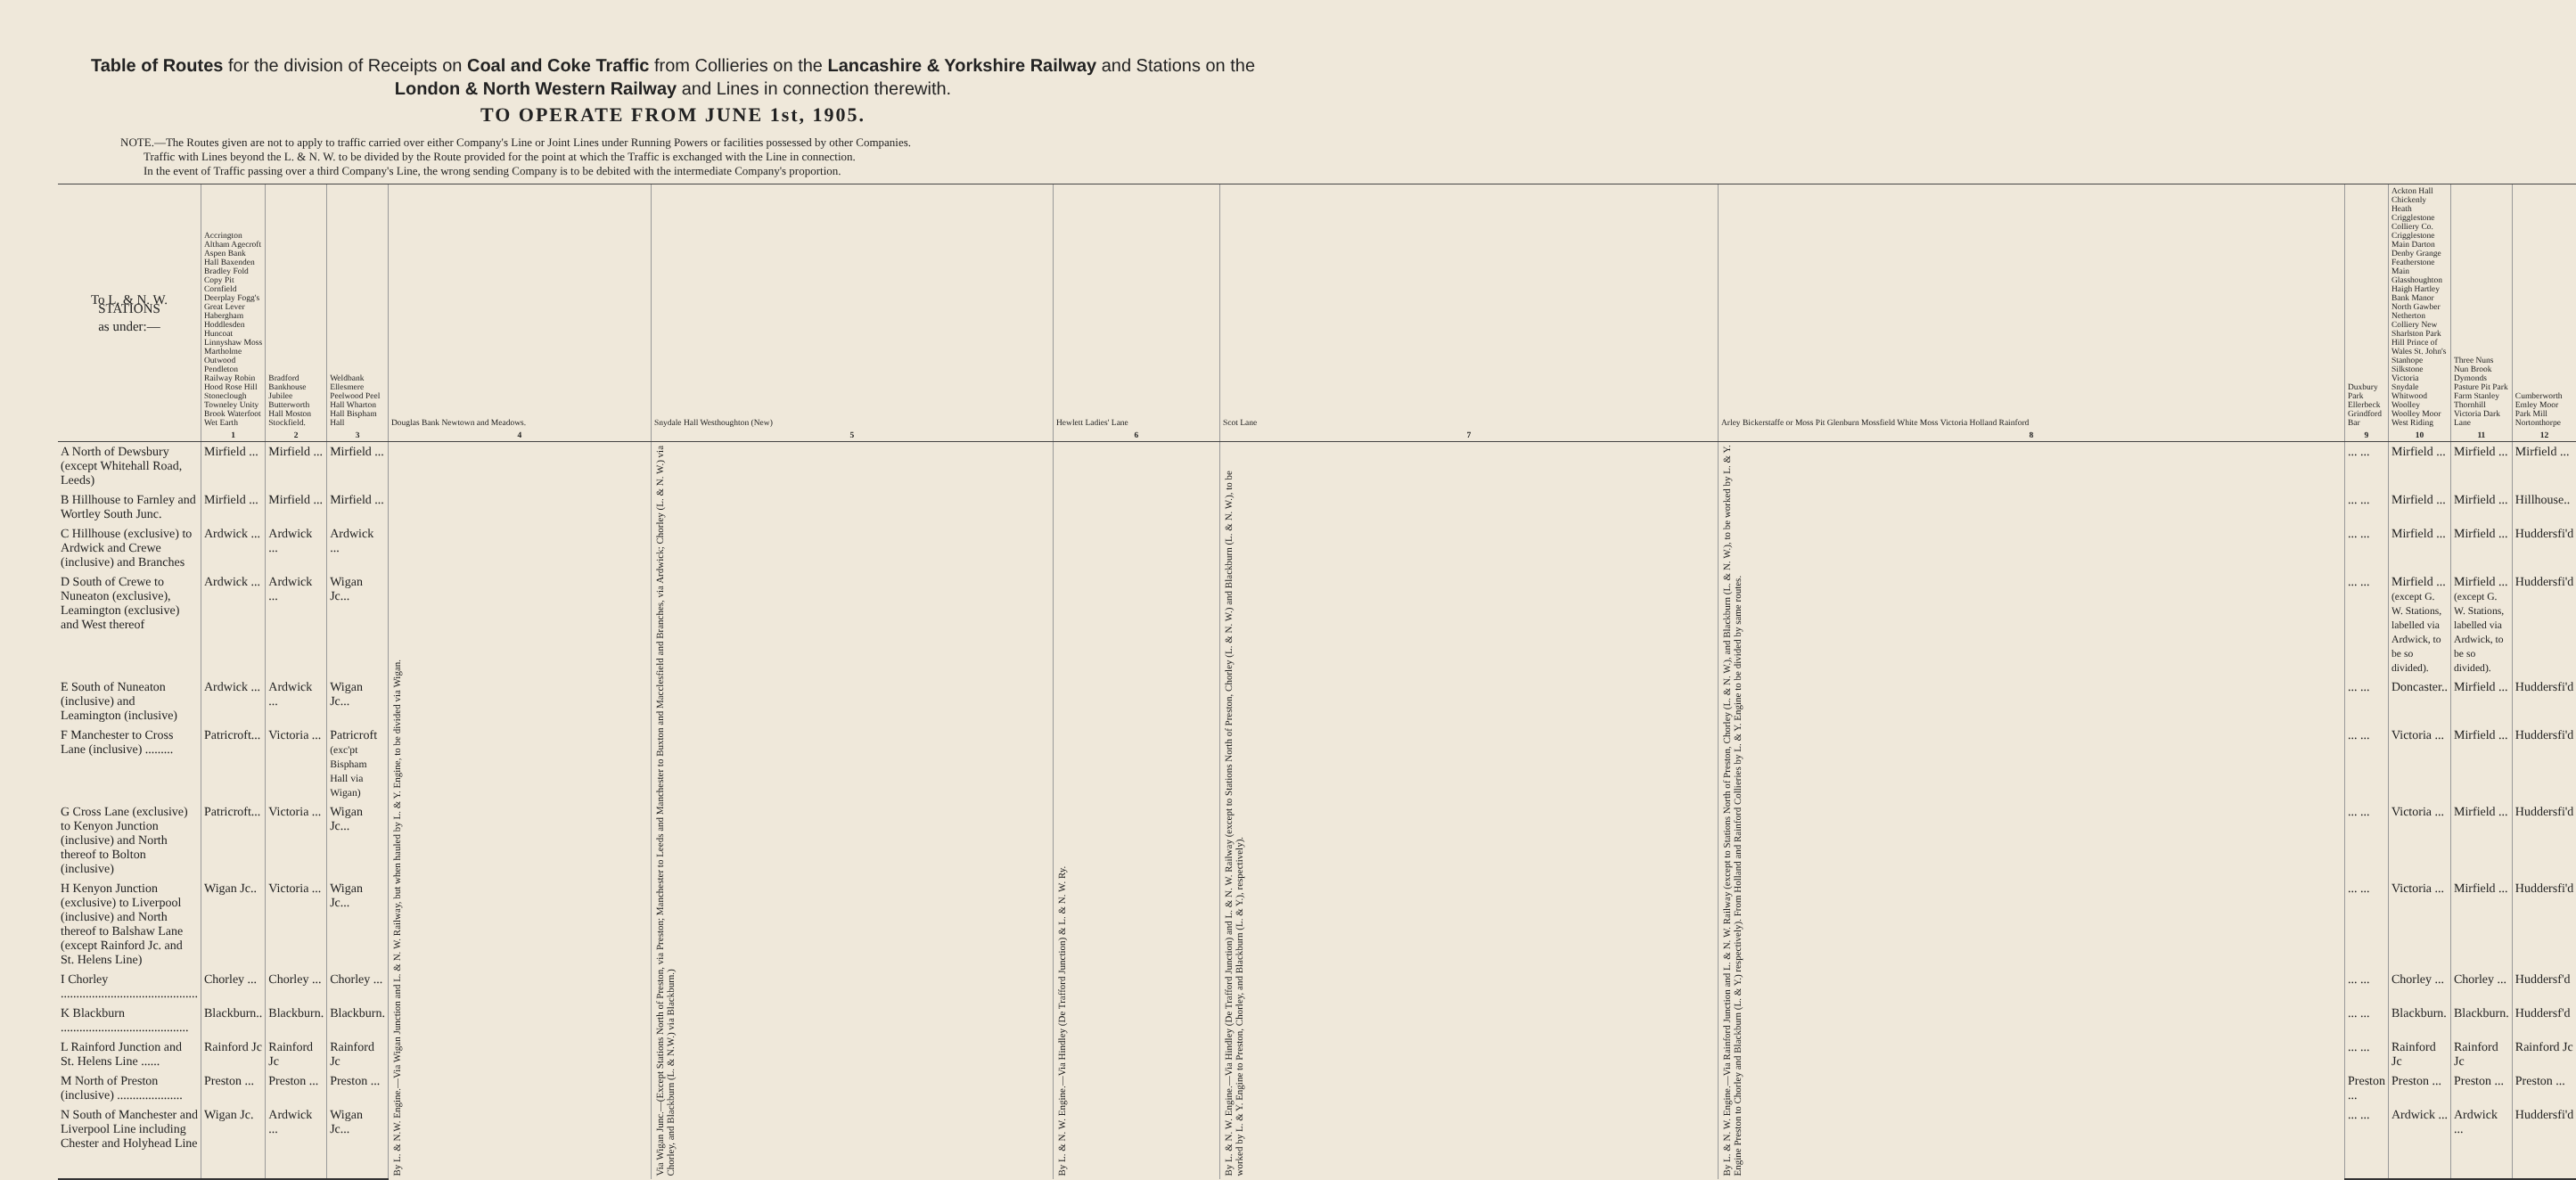Table of Routes for the division of Receipts on Coal and Coke Traffic from Collieries on the Lancashire & Yorkshire Railway and Stations on the London & North Western Railway and Lines in connection therewith.
TO OPERATE FROM JUNE 1st, 1905.
NOTE.—The Routes given are not to apply to traffic carried over either Company's Line or Joint Lines under Running Powers or facilities possessed by other Companies.
Traffic with Lines beyond the L. & N. W. to be divided by the Route provided for the point at which the Traffic is exchanged with the Line in connection.
In the event of Traffic passing over a third Company's Line, the wrong sending Company is to be debited with the intermediate Company's proportion.
| To L. & N. W. STATIONS as under:— | Accrington Altham Agecroft Aspen Bank Hall Baxenden Bradley Fold Copy Pit Cornfield Deerplay Fogg's Great Lever Habergham Hoddlesden Huncoat Linnyshaw Moss Martholme Outwood Pendleton Railway Robin Hood Rose Hill Stoneclough Towneley Unity Brook Waterfoot Wet Earth 1 | Bradford Bankhouse Jubilee Butterworth Hall Moston Stockfield. 2 | Weldbank Ellesmere Peelwood Peel Hall Wharton Hall Bispham Hall 3 | Douglas Bank Newtown and Meadows. 4 | Snydale Hall Westhoughton (New) 5 | Hewlett Ladies' Lane 6 | Scot Lane 7 | Arley Bickerstaffe or Moss Pit Glenburn Mossfield White Moss Victoria Holland Rainford 8 | Duxbury Park Ellerbeck Grindford Bar 9 | Ackton Hall Chickenly Heath Crigglestone Colliery Co. Crigglestone Main Darton Denby Grange Featherstone Main Glasshoughton Haigh Hartley Bank Manor North Gawber Netherton Colliery New Sharlston Park Hill Prince of Wales St. John's Stanhope Silkstone Victoria Snydale Whitwood Woolley Woolley Moor West Riding 10 | Three Nuns Nun Brook Dymonds Pasture Pit Park Farm Stanley Thornhill Victoria Dark Lane 11 | Cumberworth Emley Moor Park Mill Nortonthorpe 12 |
| --- | --- | --- | --- | --- | --- | --- | --- | --- | --- | --- | --- | --- |
| A North of Dewsbury (except Whitehall Road, Leeds) | Mirfield ... | Mirfield ... | Mirfield ... | By L. & N.W. Engine.—Via Wigan Junction and L. & N. W. Railway, but when hauled by L. & Y. Engine, to be divided via Wigan. | Via Wigan Junc.—(Except Stations North of Preston, via Preston; Manchester to Leeds and Manchester to Buxton and Macclesfield and Branches, via Ardwick; Chorley (L. & N. W.) via Chorley, and Blackburn (L. & N.W.) via Blackburn.) | By L. & N. W. Engine.—Via Hindley (De Trafford Junction) & L. & N. W. Ry. | By L. & N. W. Engine.—Via Hindley (De Trafford Junction) and L. & N. W. Railway (except to Stations North of Preston, Chorley (L. & N. W.) and Blackburn (L. & N. W.), to be worked by L. & Y. Engine to Preston, Chorley, and Blackburn (L. & Y.), respectively). | By L. & N. W. Engine.—Via Rainford Junction and L. & N. W. Railway (except to Stations North of Preston, Chorley (L. & N. W.), and Blackburn (L. & N. W.), to be worked by L. & Y. Engine Preston to Chorley and Blackburn (L. & Y.) respectively). From Holland and Rainford Collieries by L. & Y. Engine to be divided by same routes. | ... ... | Mirfield ... | Mirfield ... | Mirfield ... |
| B Hillhouse to Farnley and Wortley South Junc. | Mirfield ... | Mirfield ... | Mirfield ... | | | | | | ... ... | Mirfield ... | Mirfield ... | Hillhouse.. |
| C Hillhouse (exclusive) to Ardwick and Crewe (inclusive) and Branches | Ardwick ... | Ardwick ... | Ardwick ... | | | | | | ... ... | Mirfield ... | Mirfield ... | Huddersfi'd |
| D South of Crewe to Nuneaton (exclusive), Leamington (exclusive) and West thereof | Ardwick ... | Ardwick ... | Wigan Jc... | | | | | | ... ... | Mirfield ... (except G. W. Stations, labelled via Ardwick, to be so divided). | Mirfield ... (except G. W. Stations, labelled via Ardwick, to be so divided). | Huddersfi'd |
| E South of Nuneaton (inclusive) and Leamington (inclusive) | Ardwick ... | Ardwick ... | Wigan Jc... | | | | | | ... ... | Doncaster.. | Mirfield ... | Huddersfi'd |
| F Manchester to Cross Lane (inclusive) ......... | Patricroft... | Victoria ... | Patricroft (exc'pt Bispham Hall via Wigan) | | | | | | ... ... | Victoria ... | Mirfield ... | Huddersfi'd |
| G Cross Lane (exclusive) to Kenyon Junction (inclusive) and North thereof to Bolton (inclusive) | Patricroft... | Victoria ... | Wigan Jc... | | | | | | ... ... | Victoria ... | Mirfield ... | Huddersfi'd |
| H Kenyon Junction (exclusive) to Liverpool (inclusive) and North thereof to Balshaw Lane (except Rainford Jc. and St. Helens Line) | Wigan Jc.. | Victoria ... | Wigan Jc... | | | | | | ... ... | Victoria ... | Mirfield ... | Huddersfi'd |
| I Chorley ............................................ | Chorley ... | Chorley ... | Chorley ... | | | | | | ... ... | Chorley ... | Chorley ... | Huddersf'd |
| K Blackburn ......................................... | Blackburn.. | Blackburn. | Blackburn. | | | | | | ... ... | Blackburn. | Blackburn. | Huddersf'd |
| L Rainford Junction and St. Helens Line ...... | Rainford Jc | Rainford Jc | Rainford Jc | | | | | | ... ... | Rainford Jc | Rainford Jc | Rainford Jc |
| M North of Preston (inclusive) ..................... | Preston ... | Preston ... | Preston ... | | | | | | Preston ... | Preston ... | Preston ... | Preston ... |
| N South of Manchester and Liverpool Line including Chester and Holyhead Line | Wigan Jc. | Ardwick ... | Wigan Jc... | | | | | | ... ... | Ardwick ... | Ardwick ... | Huddersfi'd |